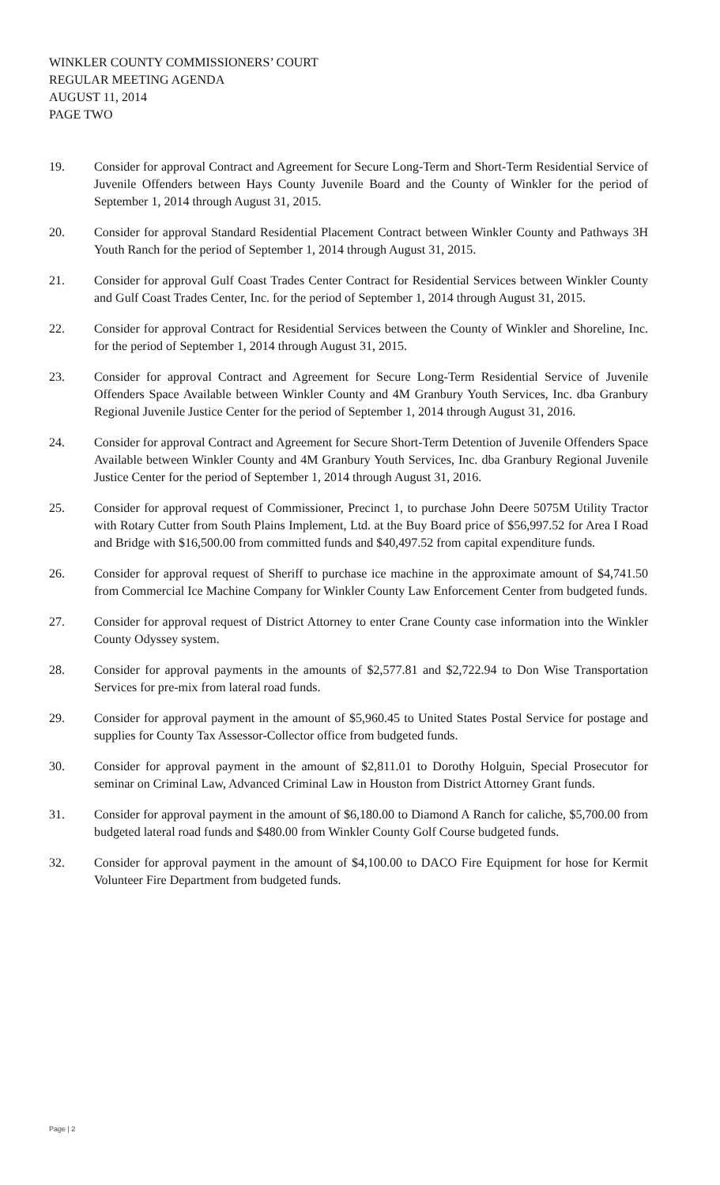WINKLER COUNTY COMMISSIONERS’ COURT
REGULAR MEETING AGENDA
AUGUST 11, 2014
PAGE TWO
19. Consider for approval Contract and Agreement for Secure Long-Term and Short-Term Residential Service of Juvenile Offenders between Hays County Juvenile Board and the County of Winkler for the period of September 1, 2014 through August 31, 2015.
20. Consider for approval Standard Residential Placement Contract between Winkler County and Pathways 3H Youth Ranch for the period of September 1, 2014 through August 31, 2015.
21. Consider for approval Gulf Coast Trades Center Contract for Residential Services between Winkler County and Gulf Coast Trades Center, Inc. for the period of September 1, 2014 through August 31, 2015.
22. Consider for approval Contract for Residential Services between the County of Winkler and Shoreline, Inc. for the period of September 1, 2014 through August 31, 2015.
23. Consider for approval Contract and Agreement for Secure Long-Term Residential Service of Juvenile Offenders Space Available between Winkler County and 4M Granbury Youth Services, Inc. dba Granbury Regional Juvenile Justice Center for the period of September 1, 2014 through August 31, 2016.
24. Consider for approval Contract and Agreement for Secure Short-Term Detention of Juvenile Offenders Space Available between Winkler County and 4M Granbury Youth Services, Inc. dba Granbury Regional Juvenile Justice Center for the period of September 1, 2014 through August 31, 2016.
25. Consider for approval request of Commissioner, Precinct 1, to purchase John Deere 5075M Utility Tractor with Rotary Cutter from South Plains Implement, Ltd. at the Buy Board price of $56,997.52 for Area I Road and Bridge with $16,500.00 from committed funds and $40,497.52 from capital expenditure funds.
26. Consider for approval request of Sheriff to purchase ice machine in the approximate amount of $4,741.50 from Commercial Ice Machine Company for Winkler County Law Enforcement Center from budgeted funds.
27. Consider for approval request of District Attorney to enter Crane County case information into the Winkler County Odyssey system.
28. Consider for approval payments in the amounts of $2,577.81 and $2,722.94 to Don Wise Transportation Services for pre-mix from lateral road funds.
29. Consider for approval payment in the amount of $5,960.45 to United States Postal Service for postage and supplies for County Tax Assessor-Collector office from budgeted funds.
30. Consider for approval payment in the amount of $2,811.01 to Dorothy Holguin, Special Prosecutor for seminar on Criminal Law, Advanced Criminal Law in Houston from District Attorney Grant funds.
31. Consider for approval payment in the amount of $6,180.00 to Diamond A Ranch for caliche, $5,700.00 from budgeted lateral road funds and $480.00 from Winkler County Golf Course budgeted funds.
32. Consider for approval payment in the amount of $4,100.00 to DACO Fire Equipment for hose for Kermit Volunteer Fire Department from budgeted funds.
Page | 2